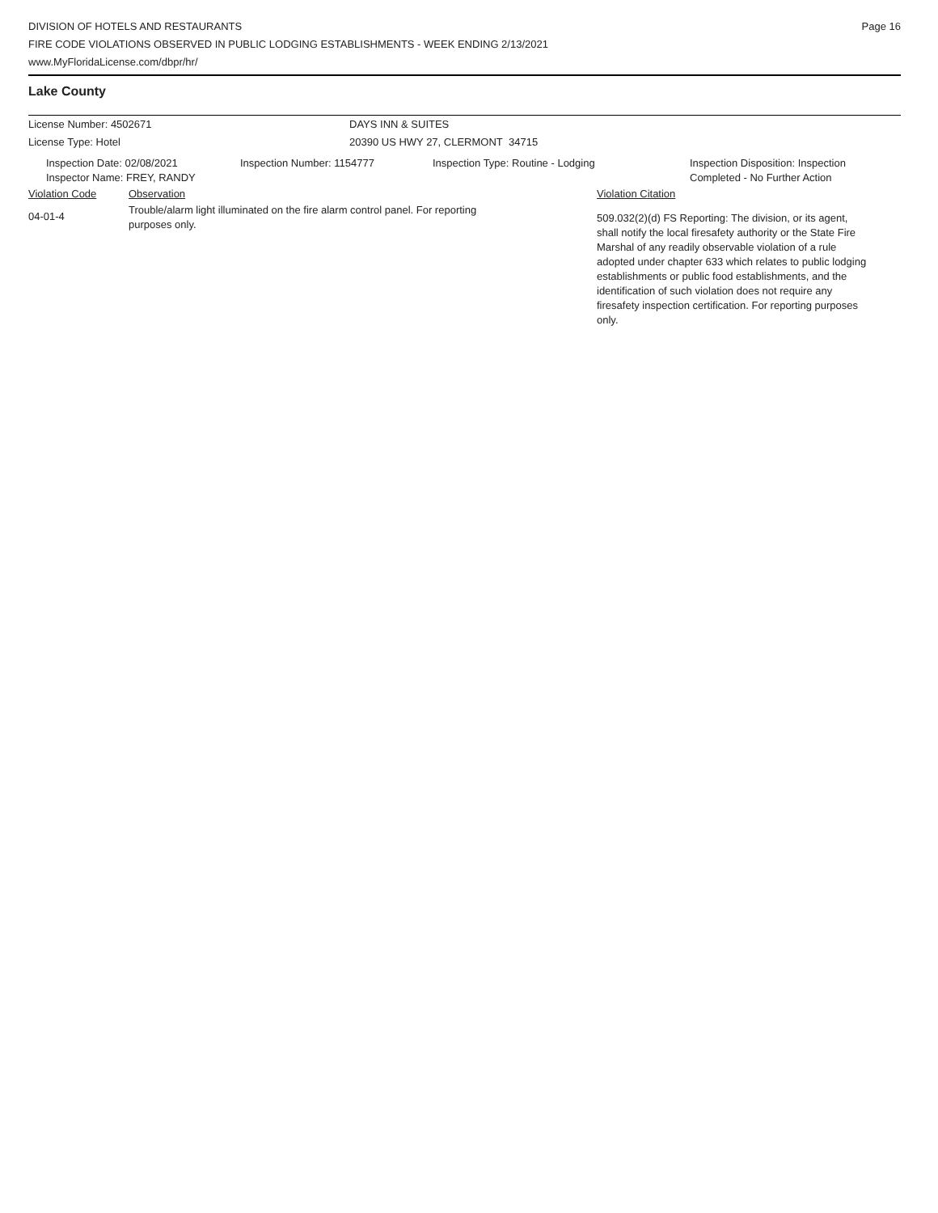DIVISION OF HOTELS AND RESTAURANTS
FIRE CODE VIOLATIONS OBSERVED IN PUBLIC LODGING ESTABLISHMENTS - WEEK ENDING 2/13/2021
www.MyFloridaLicense.com/dbpr/hr/
Page 16
Lake County
License Number: 4502671 DAYS INN & SUITES
License Type: Hotel 20390 US HWY 27, CLERMONT 34715
Inspection Date: 02/08/2021
Inspector Name: FREY, RANDY
Inspection Number: 1154777 Inspection Type: Routine - Lodging Inspection Disposition: Inspection
Completed - No Further Action
Violation Code Observation Violation Citation
04-01-4
Trouble/alarm light illuminated on the fire alarm control panel. For reporting
purposes only.
509.032(2)(d) FS Reporting: The division, or its agent, shall notify the local firesafety authority or the State Fire Marshal of any readily observable violation of a rule adopted under chapter 633 which relates to public lodging establishments or public food establishments, and the identification of such violation does not require any firesafety inspection certification. For reporting purposes only.